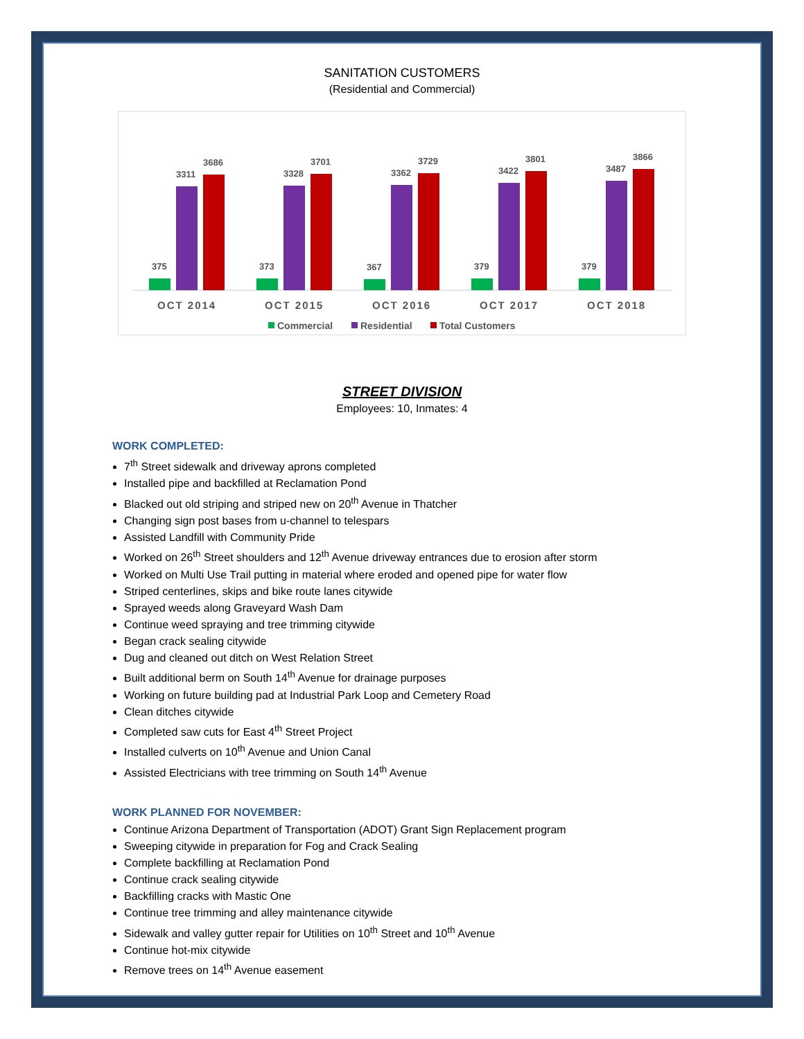SANITATION CUSTOMERS
(Residential and Commercial)
375
3311
3686
OCT 2014
373
3328
3701
OCT 2015
367
3362
3729
OCT 2016
379
3422
3801
OCT 2017
379
3487
3866
OCT 2018
Commercial
Residential
Total Customers
STREET DIVISION
Employees: 10, Inmates: 4
WORK COMPLETED:
7<sup>th</sup> Street sidewalk and driveway aprons completed
Installed pipe and backfilled at Reclamation Pond
Blacked out old striping and striped new on 20<sup>th</sup> Avenue in Thatcher
Changing sign post bases from u-channel to telespars
Assisted Landfill with Community Pride
Worked on 26<sup>th</sup> Street shoulders and 12<sup>th</sup> Avenue driveway entrances due to erosion after storm
Worked on Multi Use Trail putting in material where eroded and opened pipe for water flow
Striped centerlines, skips and bike route lanes citywide
Sprayed weeds along Graveyard Wash Dam
Continue weed spraying and tree trimming citywide
Began crack sealing citywide
Dug and cleaned out ditch on West Relation Street
Built additional berm on South 14<sup>th</sup> Avenue for drainage purposes
Working on future building pad at Industrial Park Loop and Cemetery Road
Clean ditches citywide
Completed saw cuts for East 4<sup>th</sup> Street Project
Installed culverts on 10<sup>th</sup> Avenue and Union Canal
Assisted Electricians with tree trimming on South 14<sup>th</sup> Avenue
WORK PLANNED FOR NOVEMBER:
Continue Arizona Department of Transportation (ADOT) Grant Sign Replacement program
Sweeping citywide in preparation for Fog and Crack Sealing
Complete backfilling at Reclamation Pond
Continue crack sealing citywide
Backfilling cracks with Mastic One
Continue tree trimming and alley maintenance citywide
Sidewalk and valley gutter repair for Utilities on 10<sup>th</sup> Street and 10<sup>th</sup> Avenue
Continue hot-mix citywide
Remove trees on 14<sup>th</sup> Avenue easement